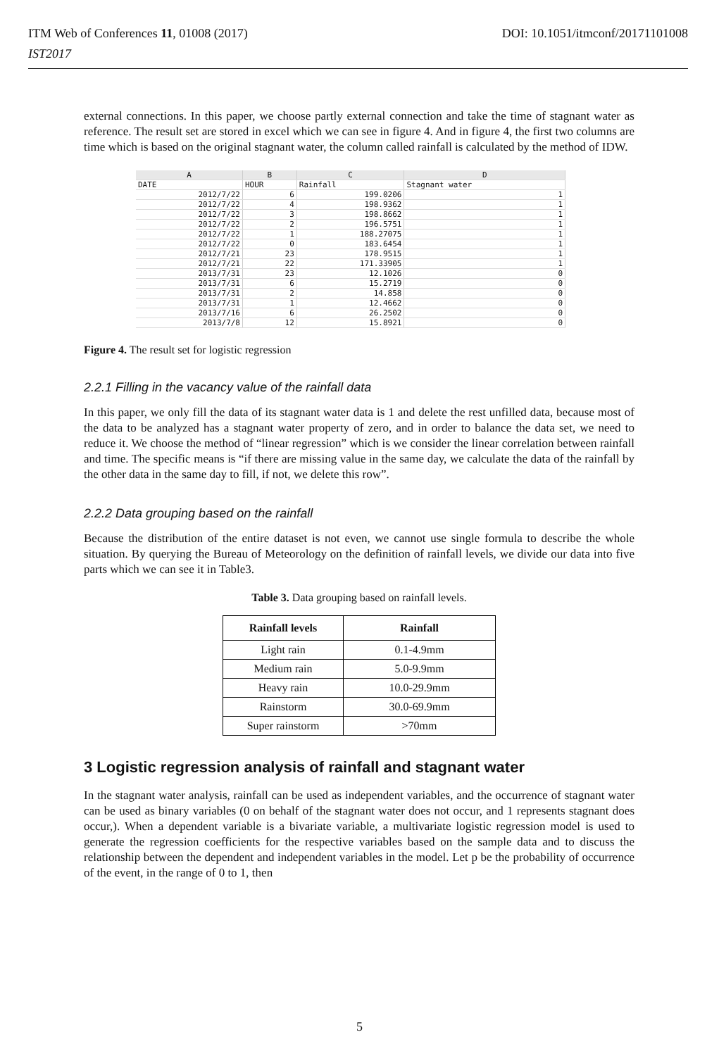ITM Web of Conferences 11, 01008 (2017)
IST2017
DOI: 10.1051/itmconf/20171101008
external connections. In this paper, we choose partly external connection and take the time of stagnant water as reference. The result set are stored in excel which we can see in figure 4. And in figure 4, the first two columns are time which is based on the original stagnant water, the column called rainfall is calculated by the method of IDW.
| A | B | C | D |
| DATE | HOUR | Rainfall | Stagnant water |
| 2012/7/22 | 6 | 199.0206 | 1 |
| 2012/7/22 | 4 | 198.9362 | 1 |
| 2012/7/22 | 3 | 198.8662 | 1 |
| 2012/7/22 | 2 | 196.5751 | 1 |
| 2012/7/22 | 1 | 188.27075 | 1 |
| 2012/7/22 | 0 | 183.6454 | 1 |
| 2012/7/21 | 23 | 178.9515 | 1 |
| 2012/7/21 | 22 | 171.33905 | 1 |
| 2013/7/31 | 23 | 12.1026 | 0 |
| 2013/7/31 | 6 | 15.2719 | 0 |
| 2013/7/31 | 2 | 14.858 | 0 |
| 2013/7/31 | 1 | 12.4662 | 0 |
| 2013/7/16 | 6 | 26.2502 | 0 |
| 2013/7/8 | 12 | 15.8921 | 0 |
Figure 4. The result set for logistic regression
2.2.1 Filling in the vacancy value of the rainfall data
In this paper, we only fill the data of its stagnant water data is 1 and delete the rest unfilled data, because most of the data to be analyzed has a stagnant water property of zero, and in order to balance the data set, we need to reduce it. We choose the method of “linear regression” which is we consider the linear correlation between rainfall and time. The specific means is “if there are missing value in the same day, we calculate the data of the rainfall by the other data in the same day to fill, if not, we delete this row”.
2.2.2 Data grouping based on the rainfall
Because the distribution of the entire dataset is not even, we cannot use single formula to describe the whole situation. By querying the Bureau of Meteorology on the definition of rainfall levels, we divide our data into five parts which we can see it in Table3.
Table 3. Data grouping based on rainfall levels.
| Rainfall levels | Rainfall |
| --- | --- |
| Light rain | 0.1-4.9mm |
| Medium rain | 5.0-9.9mm |
| Heavy rain | 10.0-29.9mm |
| Rainstorm | 30.0-69.9mm |
| Super rainstorm | >70mm |
3 Logistic regression analysis of rainfall and stagnant water
In the stagnant water analysis, rainfall can be used as independent variables, and the occurrence of stagnant water can be used as binary variables (0 on behalf of the stagnant water does not occur, and 1 represents stagnant does occur,). When a dependent variable is a bivariate variable, a multivariate logistic regression model is used to generate the regression coefficients for the respective variables based on the sample data and to discuss the relationship between the dependent and independent variables in the model. Let p be the probability of occurrence of the event, in the range of 0 to 1, then
5